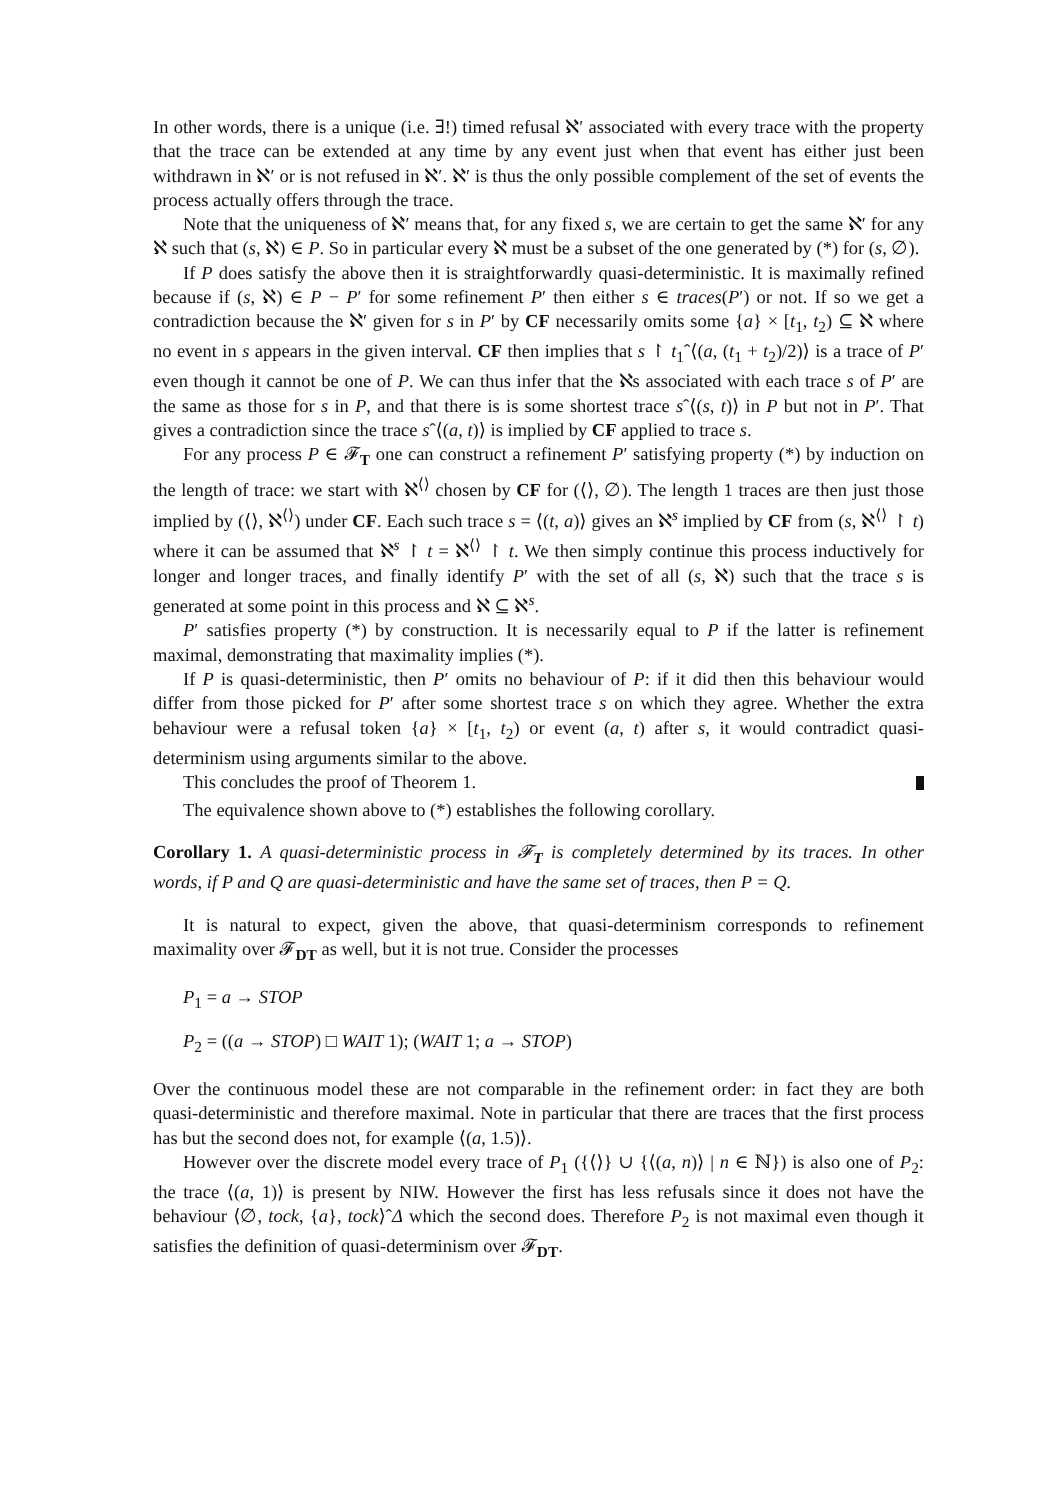In other words, there is a unique (i.e. ∃!) timed refusal ℵ′ associated with every trace with the property that the trace can be extended at any time by any event just when that event has either just been withdrawn in ℵ′ or is not refused in ℵ′. ℵ′ is thus the only possible complement of the set of events the process actually offers through the trace.
Note that the uniqueness of ℵ′ means that, for any fixed s, we are certain to get the same ℵ′ for any ℵ such that (s, ℵ) ∈ P. So in particular every ℵ must be a subset of the one generated by (*) for (s, ∅).
If P does satisfy the above then it is straightforwardly quasi-deterministic. It is maximally refined because if (s, ℵ) ∈ P − P′ for some refinement P′ then either s ∈ traces(P′) or not. If so we get a contradiction because the ℵ′ given for s in P′ by CF necessarily omits some {a} × [t<sub>1</sub>, t<sub>2</sub>) ⊆ ℵ where no event in s appears in the given interval. CF then implies that s ↾ t<sub>1</sub>ˆ⟨(a, (t<sub>1</sub> + t<sub>2</sub>)/2)⟩ is a trace of P′ even though it cannot be one of P. We can thus infer that the ℵs associated with each trace s of P′ are the same as those for s in P, and that there is is some shortest trace sˆ⟨(s, t)⟩ in P but not in P′. That gives a contradiction since the trace sˆ⟨(a, t)⟩ is implied by CF applied to trace s.
For any process P ∈ 𝓕<sub>T</sub> one can construct a refinement P′ satisfying property (*) by induction on the length of trace: we start with ℵ<sup>⟨⟩</sup> chosen by CF for (⟨⟩, ∅). The length 1 traces are then just those implied by (⟨⟩, ℵ<sup>⟨⟩</sup>) under CF. Each such trace s = ⟨(t, a)⟩ gives an ℵ<sup>s</sup> implied by CF from (s, ℵ<sup>⟨⟩</sup> ↾ t) where it can be assumed that ℵ<sup>s</sup> ↾ t = ℵ<sup>⟨⟩</sup> ↾ t. We then simply continue this process inductively for longer and longer traces, and finally identify P′ with the set of all (s, ℵ) such that the trace s is generated at some point in this process and ℵ ⊆ ℵ<sup>s</sup>.
P′ satisfies property (*) by construction. It is necessarily equal to P if the latter is refinement maximal, demonstrating that maximality implies (*).
If P is quasi-deterministic, then P′ omits no behaviour of P: if it did then this behaviour would differ from those picked for P′ after some shortest trace s on which they agree. Whether the extra behaviour were a refusal token {a} × [t<sub>1</sub>, t<sub>2</sub>) or event (a, t) after s, it would contradict quasi-determinism using arguments similar to the above.
This concludes the proof of Theorem 1.
The equivalence shown above to (*) establishes the following corollary.
Corollary 1. A quasi-deterministic process in 𝓕<sub>T</sub> is completely determined by its traces. In other words, if P and Q are quasi-deterministic and have the same set of traces, then P = Q.
It is natural to expect, given the above, that quasi-determinism corresponds to refinement maximality over 𝓕<sub>DT</sub> as well, but it is not true. Consider the processes
P<sub>1</sub> = a → STOP
P<sub>2</sub> = ((a → STOP) □ WAIT 1); (WAIT 1; a → STOP)
Over the continuous model these are not comparable in the refinement order: in fact they are both quasi-deterministic and therefore maximal. Note in particular that there are traces that the first process has but the second does not, for example ⟨(a, 1.5)⟩.
However over the discrete model every trace of P<sub>1</sub> ({⟨⟩} ∪ {⟨(a, n)⟩ | n ∈ ℕ}) is also one of P<sub>2</sub>: the trace ⟨(a, 1)⟩ is present by NIW. However the first has less refusals since it does not have the behaviour ⟨∅, tock, {a}, tock⟩ˆΔ which the second does. Therefore P<sub>2</sub> is not maximal even though it satisfies the definition of quasi-determinism over 𝓕<sub>DT</sub>.